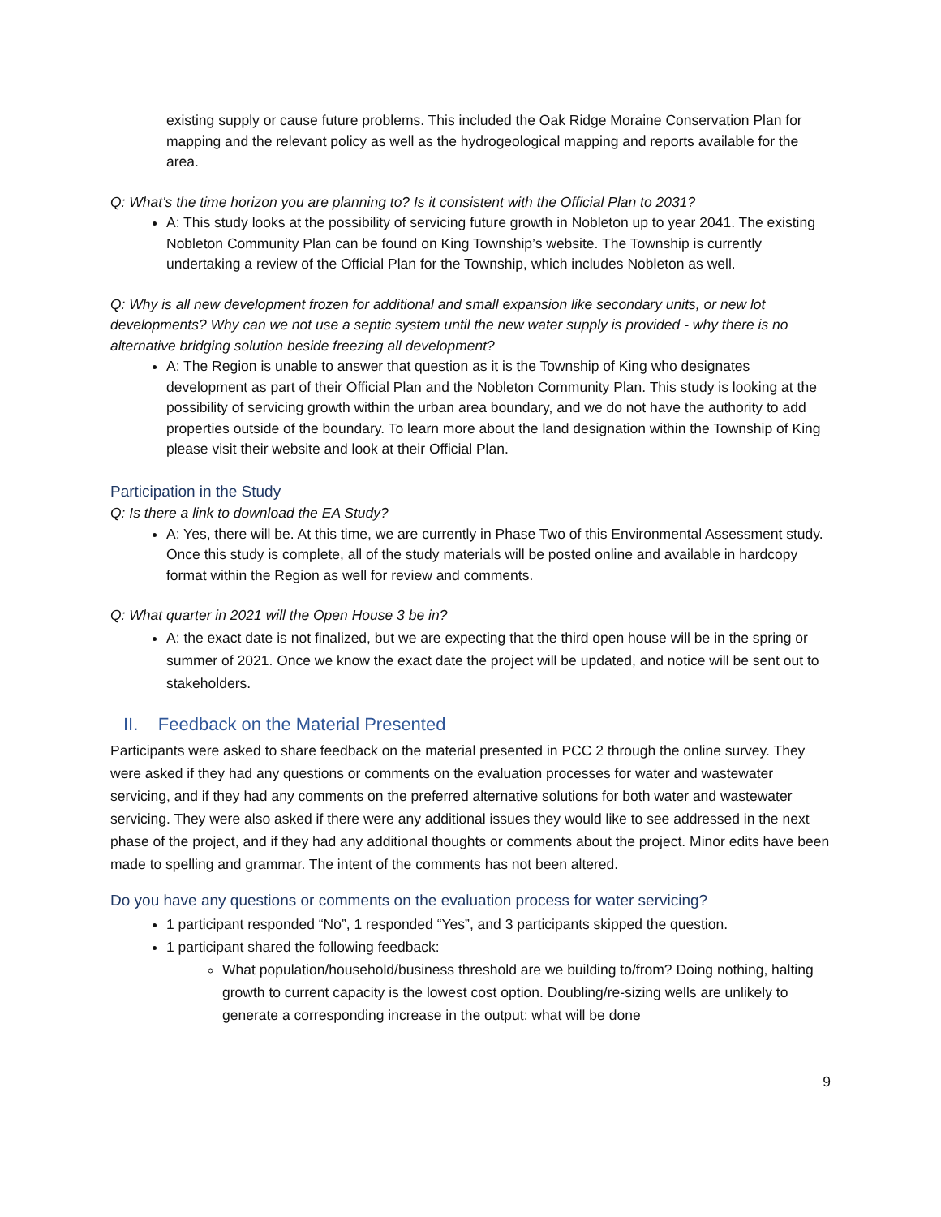existing supply or cause future problems. This included the Oak Ridge Moraine Conservation Plan for mapping and the relevant policy as well as the hydrogeological mapping and reports available for the area.
Q: What's the time horizon you are planning to? Is it consistent with the Official Plan to 2031?
A: This study looks at the possibility of servicing future growth in Nobleton up to year 2041. The existing Nobleton Community Plan can be found on King Township’s website. The Township is currently undertaking a review of the Official Plan for the Township, which includes Nobleton as well.
Q: Why is all new development frozen for additional and small expansion like secondary units, or new lot developments? Why can we not use a septic system until the new water supply is provided - why there is no alternative bridging solution beside freezing all development?
A: The Region is unable to answer that question as it is the Township of King who designates development as part of their Official Plan and the Nobleton Community Plan. This study is looking at the possibility of servicing growth within the urban area boundary, and we do not have the authority to add properties outside of the boundary. To learn more about the land designation within the Township of King please visit their website and look at their Official Plan.
Participation in the Study
Q: Is there a link to download the EA Study?
A: Yes, there will be. At this time, we are currently in Phase Two of this Environmental Assessment study. Once this study is complete, all of the study materials will be posted online and available in hardcopy format within the Region as well for review and comments.
Q: What quarter in 2021 will the Open House 3 be in?
A: the exact date is not finalized, but we are expecting that the third open house will be in the spring or summer of 2021. Once we know the exact date the project will be updated, and notice will be sent out to stakeholders.
II. Feedback on the Material Presented
Participants were asked to share feedback on the material presented in PCC 2 through the online survey. They were asked if they had any questions or comments on the evaluation processes for water and wastewater servicing, and if they had any comments on the preferred alternative solutions for both water and wastewater servicing. They were also asked if there were any additional issues they would like to see addressed in the next phase of the project, and if they had any additional thoughts or comments about the project. Minor edits have been made to spelling and grammar. The intent of the comments has not been altered.
Do you have any questions or comments on the evaluation process for water servicing?
1 participant responded “No”, 1 responded “Yes”, and 3 participants skipped the question.
1 participant shared the following feedback:
What population/household/business threshold are we building to/from? Doing nothing, halting growth to current capacity is the lowest cost option. Doubling/re-sizing wells are unlikely to generate a corresponding increase in the output: what will be done
9